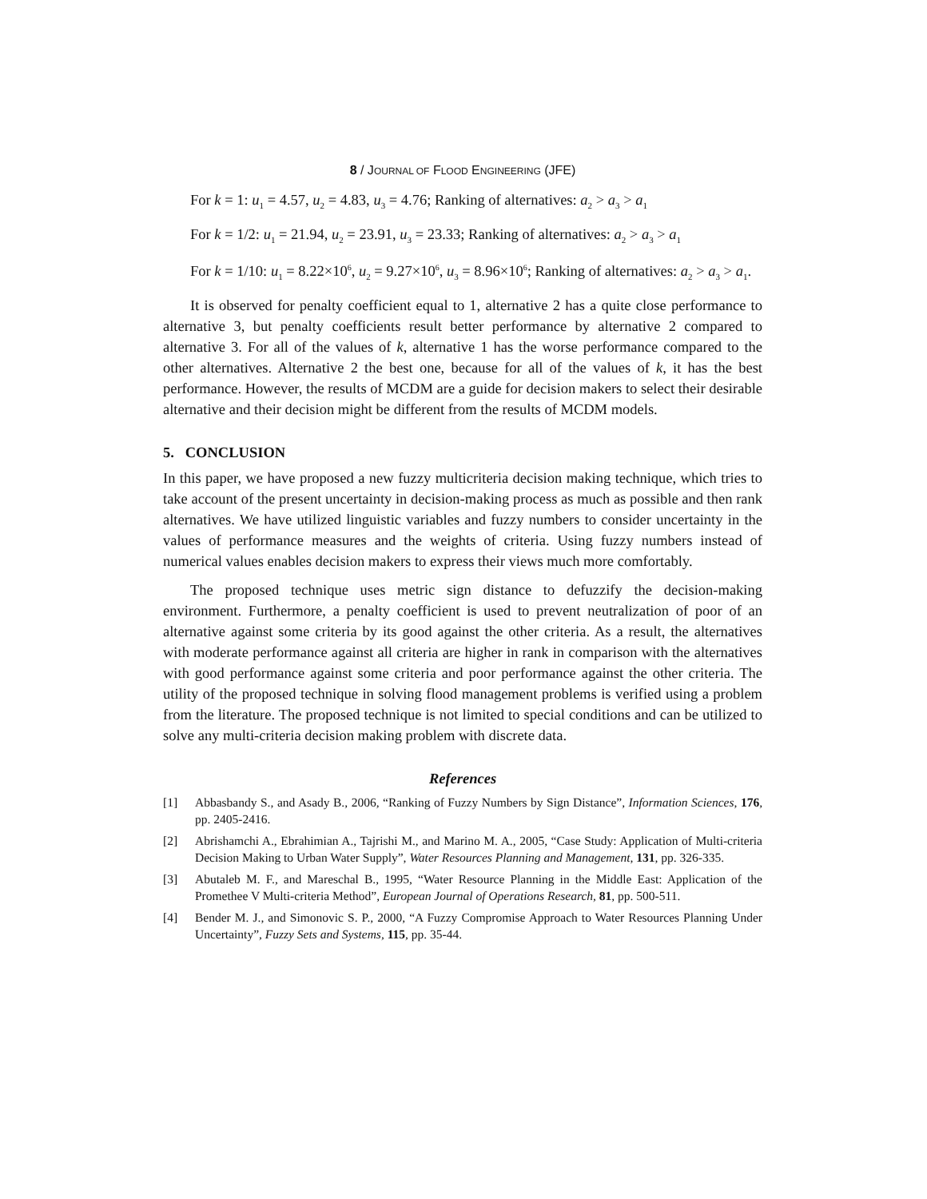8 / JOURNAL OF FLOOD ENGINEERING (JFE)
For k = 1: u<sub>1</sub> = 4.57, u<sub>2</sub> = 4.83, u<sub>3</sub> = 4.76; Ranking of alternatives: a<sub>2</sub> > a<sub>3</sub> > a<sub>1</sub>
For k = 1/2: u<sub>1</sub> = 21.94, u<sub>2</sub> = 23.91, u<sub>3</sub> = 23.33; Ranking of alternatives: a<sub>2</sub> > a<sub>3</sub> > a<sub>1</sub>
For k = 1/10: u<sub>1</sub> = 8.22×10<sup>6</sup>, u<sub>2</sub> = 9.27×10<sup>6</sup>, u<sub>3</sub> = 8.96×10<sup>6</sup>; Ranking of alternatives: a<sub>2</sub> > a<sub>3</sub> > a<sub>1</sub>.
It is observed for penalty coefficient equal to 1, alternative 2 has a quite close performance to alternative 3, but penalty coefficients result better performance by alternative 2 compared to alternative 3. For all of the values of k, alternative 1 has the worse performance compared to the other alternatives. Alternative 2 the best one, because for all of the values of k, it has the best performance. However, the results of MCDM are a guide for decision makers to select their desirable alternative and their decision might be different from the results of MCDM models.
5. CONCLUSION
In this paper, we have proposed a new fuzzy multicriteria decision making technique, which tries to take account of the present uncertainty in decision-making process as much as possible and then rank alternatives. We have utilized linguistic variables and fuzzy numbers to consider uncertainty in the values of performance measures and the weights of criteria. Using fuzzy numbers instead of numerical values enables decision makers to express their views much more comfortably.
The proposed technique uses metric sign distance to defuzzify the decision-making environment. Furthermore, a penalty coefficient is used to prevent neutralization of poor of an alternative against some criteria by its good against the other criteria. As a result, the alternatives with moderate performance against all criteria are higher in rank in comparison with the alternatives with good performance against some criteria and poor performance against the other criteria. The utility of the proposed technique in solving flood management problems is verified using a problem from the literature. The proposed technique is not limited to special conditions and can be utilized to solve any multi-criteria decision making problem with discrete data.
References
[1] Abbasbandy S., and Asady B., 2006, “Ranking of Fuzzy Numbers by Sign Distance”, Information Sciences, 176, pp. 2405-2416.
[2] Abrishamchi A., Ebrahimian A., Tajrishi M., and Marino M. A., 2005, “Case Study: Application of Multi-criteria Decision Making to Urban Water Supply”, Water Resources Planning and Management, 131, pp. 326-335.
[3] Abutaleb M. F., and Mareschal B., 1995, “Water Resource Planning in the Middle East: Application of the Promethee V Multi-criteria Method”, European Journal of Operations Research, 81, pp. 500-511.
[4] Bender M. J., and Simonovic S. P., 2000, “A Fuzzy Compromise Approach to Water Resources Planning Under Uncertainty”, Fuzzy Sets and Systems, 115, pp. 35-44.